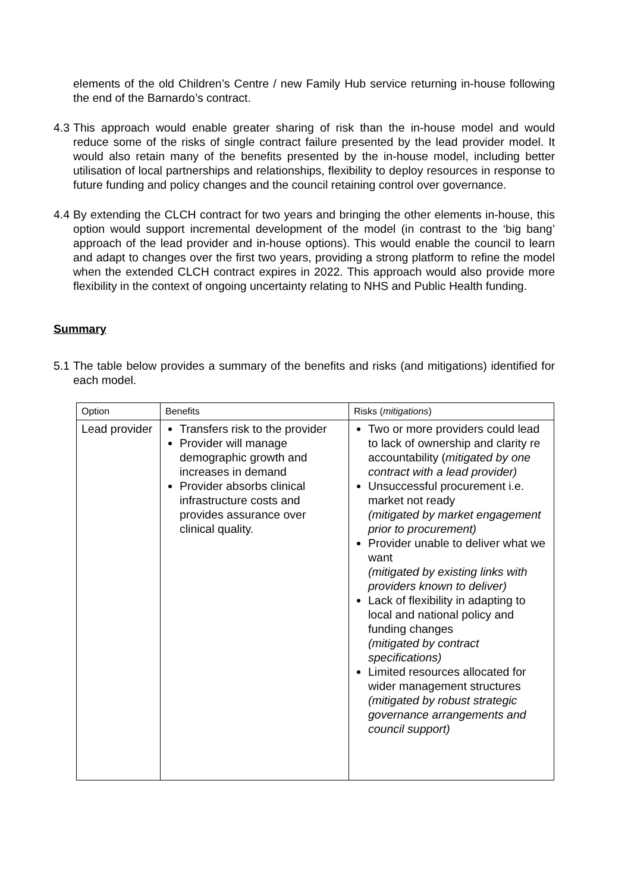elements of the old Children’s Centre / new Family Hub service returning in-house following the end of the Barnardo’s contract.
4.3
This approach would enable greater sharing of risk than the in-house model and would reduce some of the risks of single contract failure presented by the lead provider model. It would also retain many of the benefits presented by the in-house model, including better utilisation of local partnerships and relationships, flexibility to deploy resources in response to future funding and policy changes and the council retaining control over governance.
4.4
By extending the CLCH contract for two years and bringing the other elements in-house, this option would support incremental development of the model (in contrast to the ‘big bang’ approach of the lead provider and in-house options). This would enable the council to learn and adapt to changes over the first two years, providing a strong platform to refine the model when the extended CLCH contract expires in 2022. This approach would also provide more flexibility in the context of ongoing uncertainty relating to NHS and Public Health funding.
Summary
5.1
The table below provides a summary of the benefits and risks (and mitigations) identified for each model.
| Option | Benefits | Risks ( mitigations ) |
| --- | --- | --- |
| Lead provider | Transfers risk to the provider Provider will manage demographic growth and increases in demand Provider absorbs clinical infrastructure costs and provides assurance over clinical quality. | Two or more providers could lead to lack of ownership and clarity re accountability ( mitigated by one contract with a lead provider) Unsuccessful procurement i.e. market not ready (mitigated by market engagement prior to procurement) Provider unable to deliver what we want (mitigated by existing links with providers known to deliver) Lack of flexibility in adapting to local and national policy and funding changes (mitigated by contract specifications) Limited resources allocated for wider management structures (mitigated by robust strategic governance arrangements and council support) |